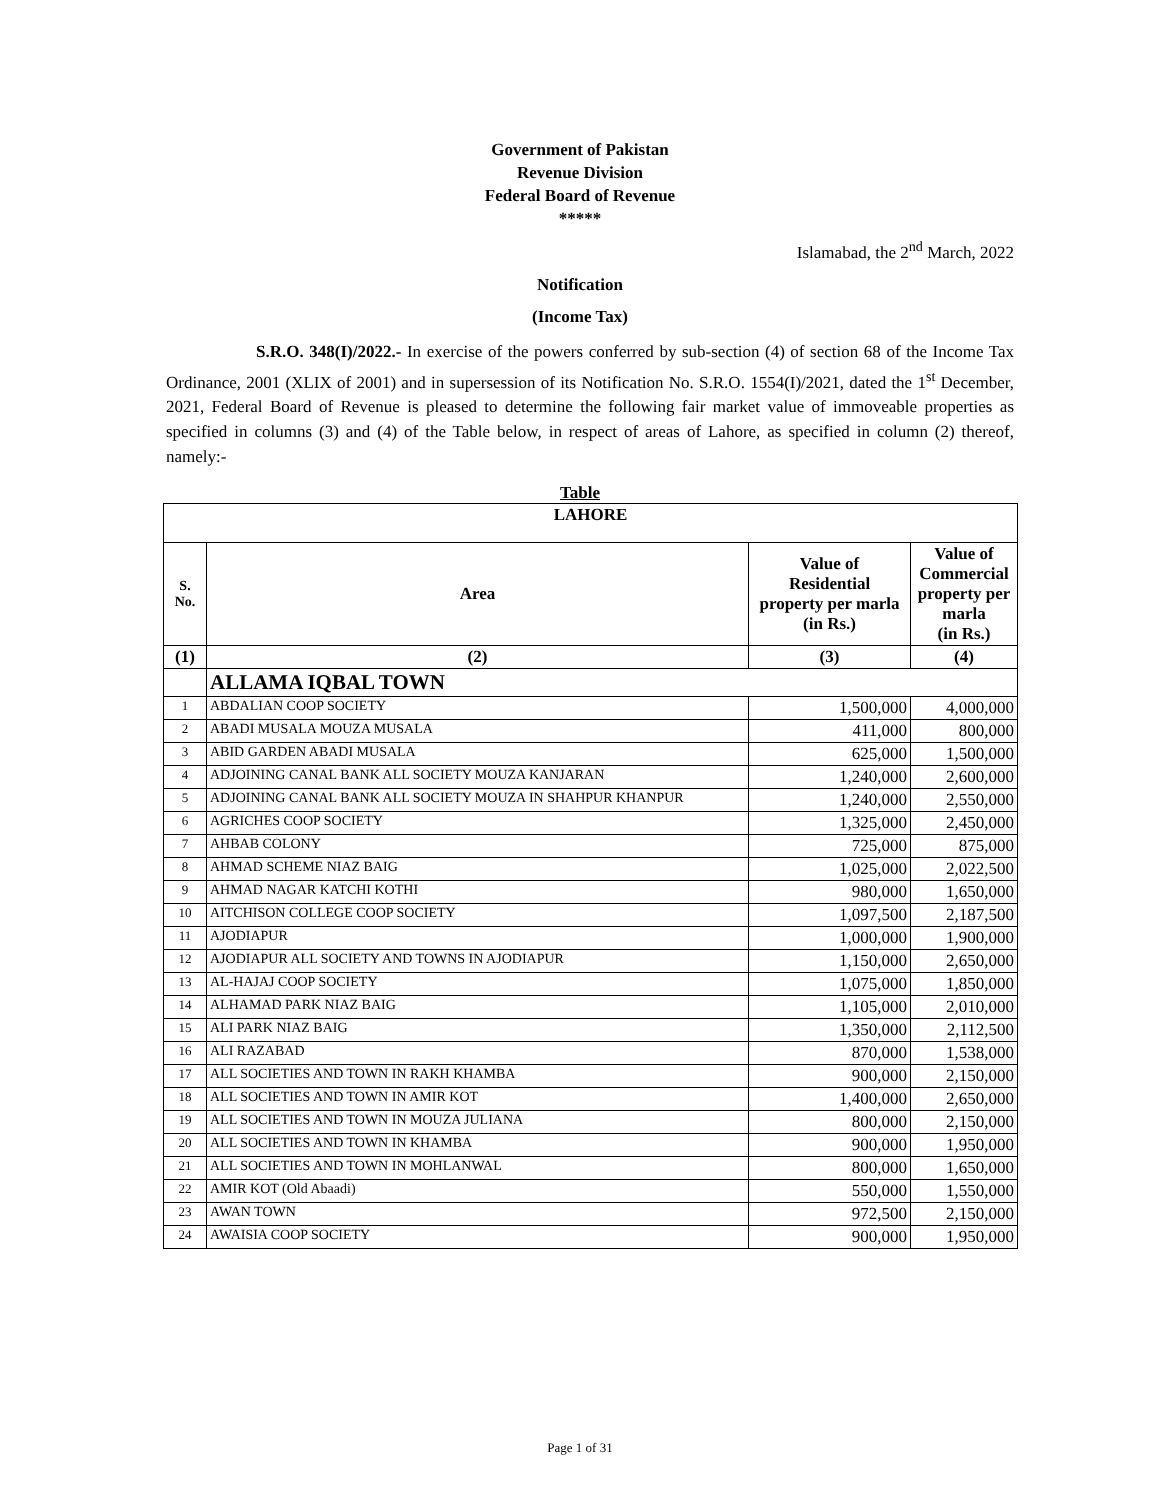Government of Pakistan
Revenue Division
Federal Board of Revenue
*****
Islamabad, the 2<sup>nd</sup> March, 2022
Notification
(Income Tax)
S.R.O. 348(I)/2022.- In exercise of the powers conferred by sub-section (4) of section 68 of the Income Tax Ordinance, 2001 (XLIX of 2001) and in supersession of its Notification No. S.R.O. 1554(I)/2021, dated the 1<sup>st</sup> December, 2021, Federal Board of Revenue is pleased to determine the following fair market value of immoveable properties as specified in columns (3) and (4) of the Table below, in respect of areas of Lahore, as specified in column (2) thereof, namely:-
Table
| LAHORE | | | |
| --- | --- | --- | --- |
| S. No. | Area | Value of Residential property per marla (in Rs.) | Value of Commercial property per marla (in Rs.) |
| (1) | (2) | (3) | (4) |
| | ALLAMA IQBAL TOWN | | |
| 1 | ABDALIAN COOP SOCIETY | 1,500,000 | 4,000,000 |
| 2 | ABADI MUSALA MOUZA MUSALA | 411,000 | 800,000 |
| 3 | ABID GARDEN ABADI MUSALA | 625,000 | 1,500,000 |
| 4 | ADJOINING CANAL BANK ALL SOCIETY MOUZA KANJARAN | 1,240,000 | 2,600,000 |
| 5 | ADJOINING CANAL BANK ALL SOCIETY MOUZA IN SHAHPUR KHANPUR | 1,240,000 | 2,550,000 |
| 6 | AGRICHES COOP SOCIETY | 1,325,000 | 2,450,000 |
| 7 | AHBAB COLONY | 725,000 | 875,000 |
| 8 | AHMAD SCHEME NIAZ BAIG | 1,025,000 | 2,022,500 |
| 9 | AHMAD NAGAR KATCHI KOTHI | 980,000 | 1,650,000 |
| 10 | AITCHISON COLLEGE COOP SOCIETY | 1,097,500 | 2,187,500 |
| 11 | AJODIAPUR | 1,000,000 | 1,900,000 |
| 12 | AJODIAPUR ALL SOCIETY AND TOWNS IN AJODIAPUR | 1,150,000 | 2,650,000 |
| 13 | AL-HAJAJ COOP SOCIETY | 1,075,000 | 1,850,000 |
| 14 | ALHAMAD PARK NIAZ BAIG | 1,105,000 | 2,010,000 |
| 15 | ALI PARK NIAZ BAIG | 1,350,000 | 2,112,500 |
| 16 | ALI RAZABAD | 870,000 | 1,538,000 |
| 17 | ALL SOCIETIES AND TOWN IN RAKH KHAMBA | 900,000 | 2,150,000 |
| 18 | ALL SOCIETIES AND TOWN IN AMIR KOT | 1,400,000 | 2,650,000 |
| 19 | ALL SOCIETIES AND TOWN IN MOUZA JULIANA | 800,000 | 2,150,000 |
| 20 | ALL SOCIETIES AND TOWN IN KHAMBA | 900,000 | 1,950,000 |
| 21 | ALL SOCIETIES AND TOWN IN MOHLANWAL | 800,000 | 1,650,000 |
| 22 | AMIR KOT (Old Abaadi) | 550,000 | 1,550,000 |
| 23 | AWAN TOWN | 972,500 | 2,150,000 |
| 24 | AWAISIA COOP SOCIETY | 900,000 | 1,950,000 |
Page 1 of 31